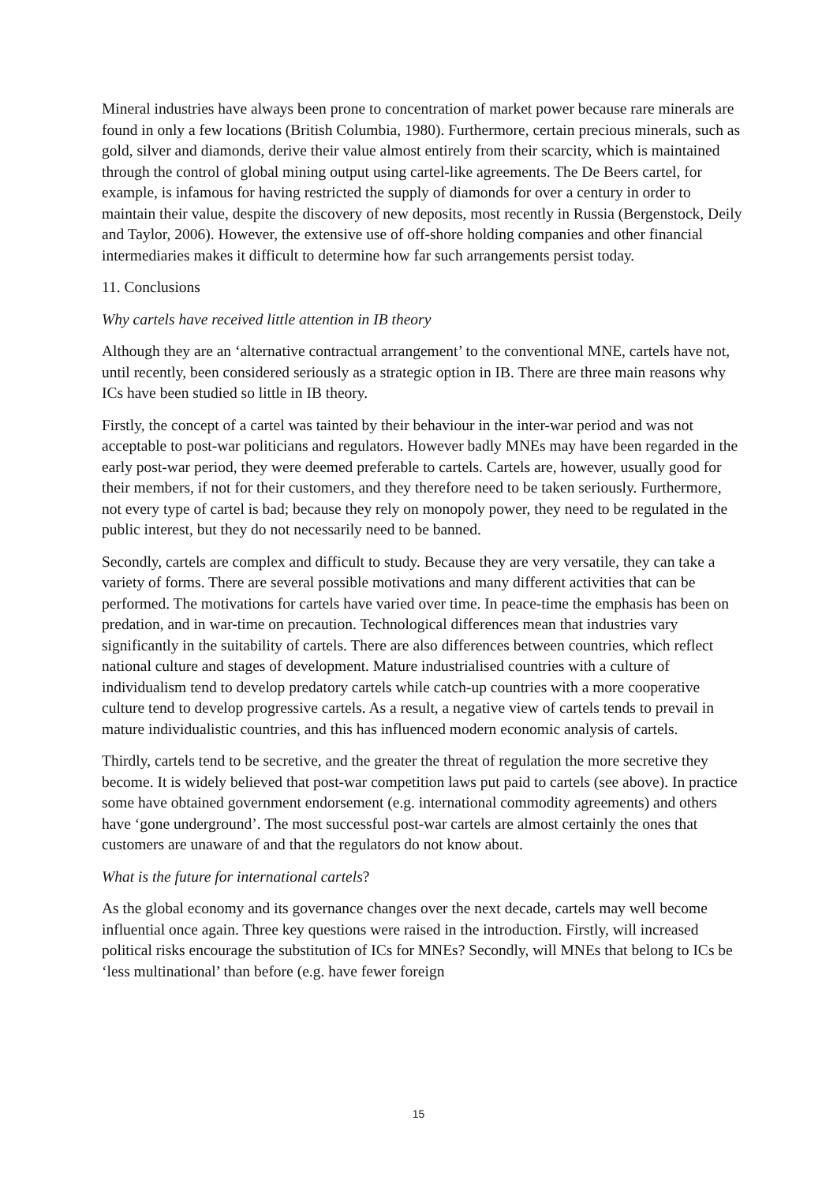Mineral industries have always been prone to concentration of market power because rare minerals are found in only a few locations (British Columbia, 1980). Furthermore, certain precious minerals, such as gold, silver and diamonds, derive their value almost entirely from their scarcity, which is maintained through the control of global mining output using cartel-like agreements. The De Beers cartel, for example, is infamous for having restricted the supply of diamonds for over a century in order to maintain their value, despite the discovery of new deposits, most recently in Russia (Bergenstock, Deily and Taylor, 2006). However, the extensive use of off-shore holding companies and other financial intermediaries makes it difficult to determine how far such arrangements persist today.
11. Conclusions
Why cartels have received little attention in IB theory
Although they are an ‘alternative contractual arrangement’ to the conventional MNE, cartels have not, until recently, been considered seriously as a strategic option in IB. There are three main reasons why ICs have been studied so little in IB theory.
Firstly, the concept of a cartel was tainted by their behaviour in the inter-war period and was not acceptable to post-war politicians and regulators. However badly MNEs may have been regarded in the early post-war period, they were deemed preferable to cartels. Cartels are, however, usually good for their members, if not for their customers, and they therefore need to be taken seriously. Furthermore, not every type of cartel is bad; because they rely on monopoly power, they need to be regulated in the public interest, but they do not necessarily need to be banned.
Secondly, cartels are complex and difficult to study. Because they are very versatile, they can take a variety of forms. There are several possible motivations and many different activities that can be performed. The motivations for cartels have varied over time. In peace-time the emphasis has been on predation, and in war-time on precaution. Technological differences mean that industries vary significantly in the suitability of cartels. There are also differences between countries, which reflect national culture and stages of development. Mature industrialised countries with a culture of individualism tend to develop predatory cartels while catch-up countries with a more cooperative culture tend to develop progressive cartels. As a result, a negative view of cartels tends to prevail in mature individualistic countries, and this has influenced modern economic analysis of cartels.
Thirdly, cartels tend to be secretive, and the greater the threat of regulation the more secretive they become. It is widely believed that post-war competition laws put paid to cartels (see above). In practice some have obtained government endorsement (e.g. international commodity agreements) and others have ‘gone underground’. The most successful post-war cartels are almost certainly the ones that customers are unaware of and that the regulators do not know about.
What is the future for international cartels?
As the global economy and its governance changes over the next decade, cartels may well become influential once again. Three key questions were raised in the introduction. Firstly, will increased political risks encourage the substitution of ICs for MNEs? Secondly, will MNEs that belong to ICs be ‘less multinational’ than before (e.g. have fewer foreign
15